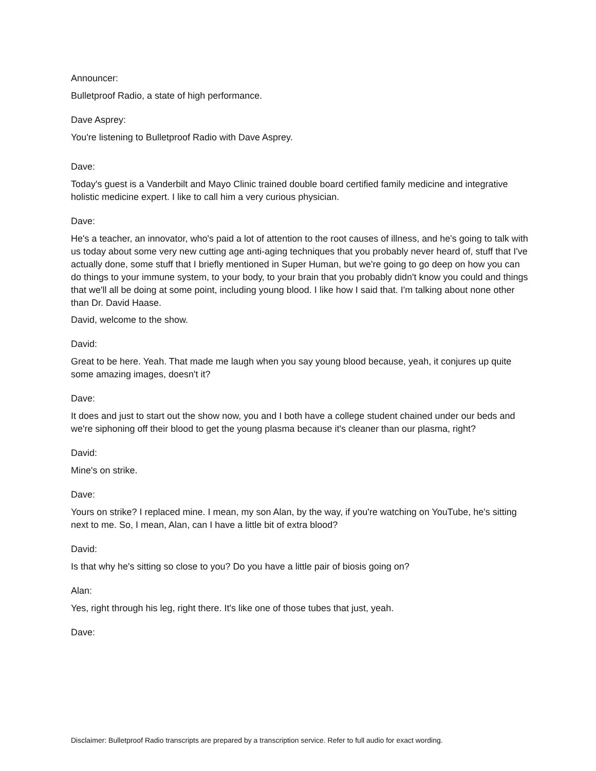Announcer:
Bulletproof Radio, a state of high performance.
Dave Asprey:
You're listening to Bulletproof Radio with Dave Asprey.
Dave:
Today's guest is a Vanderbilt and Mayo Clinic trained double board certified family medicine and integrative holistic medicine expert. I like to call him a very curious physician.
Dave:
He's a teacher, an innovator, who's paid a lot of attention to the root causes of illness, and he's going to talk with us today about some very new cutting age anti-aging techniques that you probably never heard of, stuff that I've actually done, some stuff that I briefly mentioned in Super Human, but we're going to go deep on how you can do things to your immune system, to your body, to your brain that you probably didn't know you could and things that we'll all be doing at some point, including young blood. I like how I said that. I'm talking about none other than Dr. David Haase.
David, welcome to the show.
David:
Great to be here. Yeah. That made me laugh when you say young blood because, yeah, it conjures up quite some amazing images, doesn't it?
Dave:
It does and just to start out the show now, you and I both have a college student chained under our beds and we're siphoning off their blood to get the young plasma because it's cleaner than our plasma, right?
David:
Mine's on strike.
Dave:
Yours on strike? I replaced mine. I mean, my son Alan, by the way, if you're watching on YouTube, he's sitting next to me. So, I mean, Alan, can I have a little bit of extra blood?
David:
Is that why he's sitting so close to you? Do you have a little pair of biosis going on?
Alan:
Yes, right through his leg, right there. It's like one of those tubes that just, yeah.
Dave:
Disclaimer: Bulletproof Radio transcripts are prepared by a transcription service. Refer to full audio for exact wording.